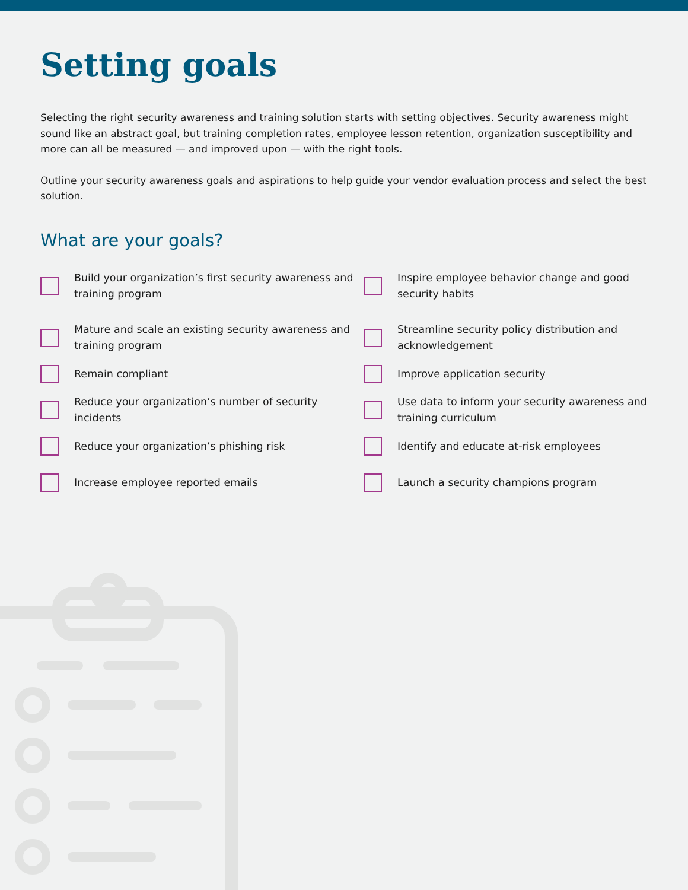Setting goals
Selecting the right security awareness and training solution starts with setting objectives. Security awareness might sound like an abstract goal, but training completion rates, employee lesson retention, organization susceptibility and more can all be measured — and improved upon — with the right tools.
Outline your security awareness goals and aspirations to help guide your vendor evaluation process and select the best solution.
What are your goals?
Build your organization’s first security awareness and training program
Inspire employee behavior change and good security habits
Mature and scale an existing security awareness and training program
Streamline security policy distribution and acknowledgement
Remain compliant
Improve application security
Reduce your organization’s number of security incidents
Use data to inform your security awareness and training curriculum
Reduce your organization’s phishing risk
Identify and educate at-risk employees
Increase employee reported emails
Launch a security champions program